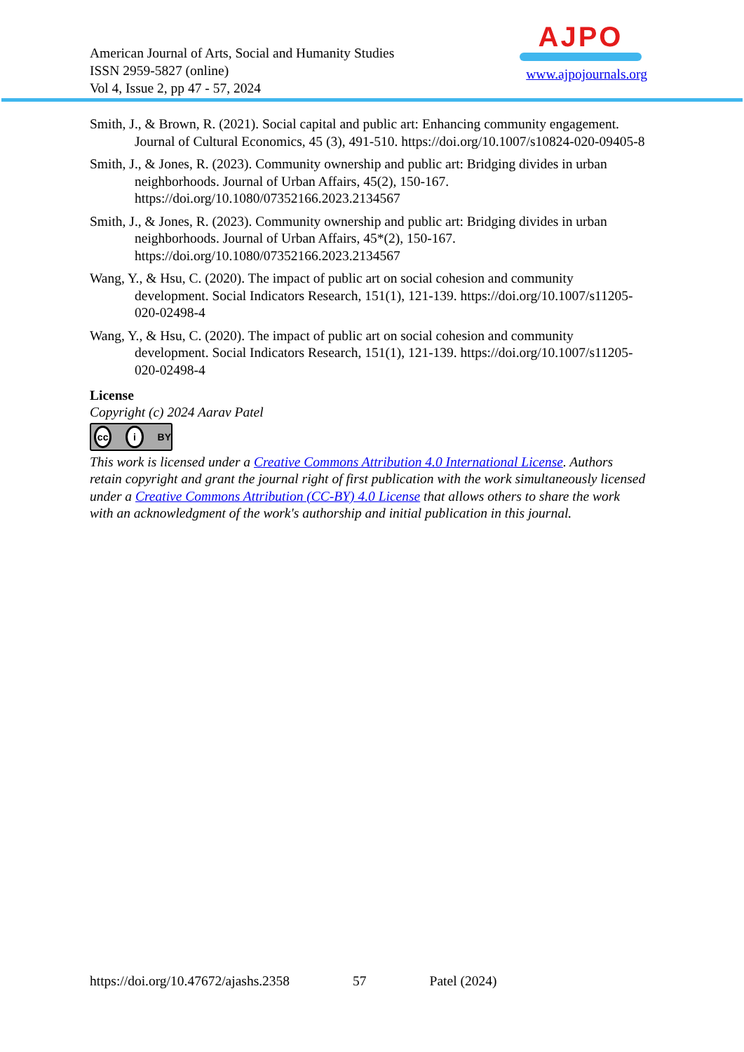American Journal of Arts, Social and Humanity Studies
ISSN 2959-5827 (online)
Vol 4, Issue 2, pp 47 - 57, 2024
AJPO
www.ajpojournals.org
Smith, J., & Brown, R. (2021). Social capital and public art: Enhancing community engagement. Journal of Cultural Economics, 45 (3), 491-510. https://doi.org/10.1007/s10824-020-09405-8
Smith, J., & Jones, R. (2023). Community ownership and public art: Bridging divides in urban neighborhoods. Journal of Urban Affairs, 45(2), 150-167. https://doi.org/10.1080/07352166.2023.2134567
Smith, J., & Jones, R. (2023). Community ownership and public art: Bridging divides in urban neighborhoods. Journal of Urban Affairs, 45*(2), 150-167. https://doi.org/10.1080/07352166.2023.2134567
Wang, Y., & Hsu, C. (2020). The impact of public art on social cohesion and community development. Social Indicators Research, 151(1), 121-139. https://doi.org/10.1007/s11205-020-02498-4
Wang, Y., & Hsu, C. (2020). The impact of public art on social cohesion and community development. Social Indicators Research, 151(1), 121-139. https://doi.org/10.1007/s11205-020-02498-4
License
Copyright (c) 2024 Aarav Patel
cc i BY
This work is licensed under a Creative Commons Attribution 4.0 International License. Authors retain copyright and grant the journal right of first publication with the work simultaneously licensed under a Creative Commons Attribution (CC-BY) 4.0 License that allows others to share the work with an acknowledgment of the work's authorship and initial publication in this journal.
https://doi.org/10.47672/ajashs.2358 57 Patel (2024)